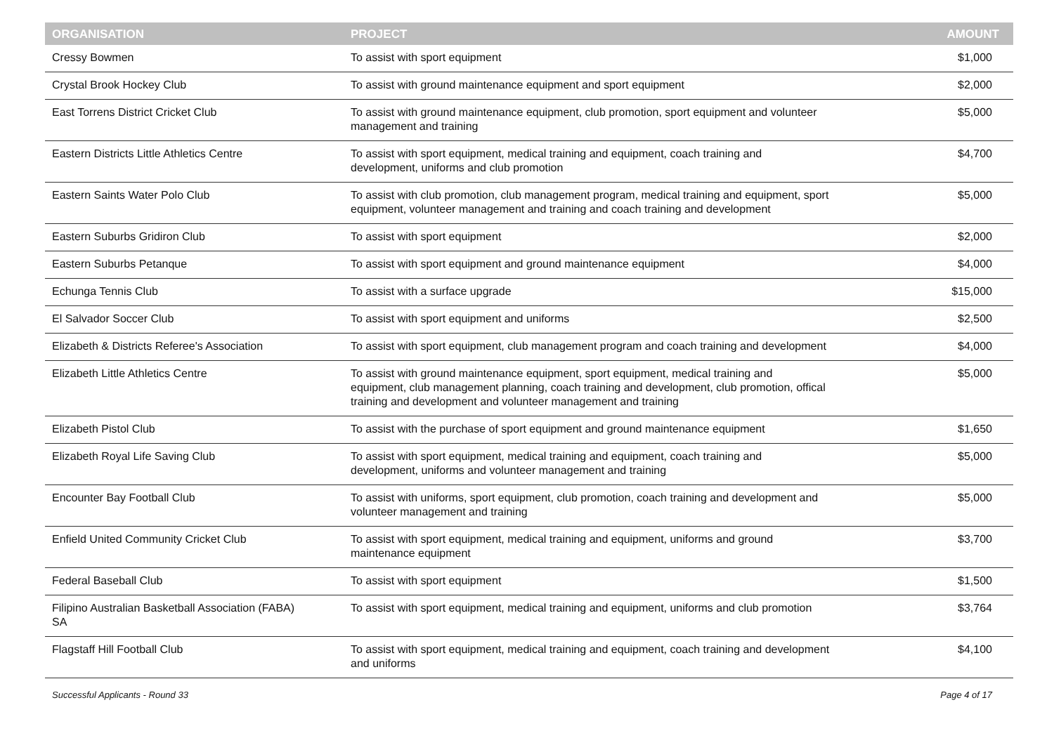| ORGANISATION | PROJECT | AMOUNT |
| --- | --- | --- |
| Cressy Bowmen | To assist with sport equipment | $1,000 |
| Crystal Brook Hockey Club | To assist with ground maintenance equipment and sport equipment | $2,000 |
| East Torrens District Cricket Club | To assist with ground maintenance equipment, club promotion, sport equipment and volunteer management and training | $5,000 |
| Eastern Districts Little Athletics Centre | To assist with sport equipment, medical training and equipment, coach training and development, uniforms and club promotion | $4,700 |
| Eastern Saints Water Polo Club | To assist with club promotion, club management program, medical training and equipment, sport equipment, volunteer management and training and coach training and development | $5,000 |
| Eastern Suburbs Gridiron Club | To assist with sport equipment | $2,000 |
| Eastern Suburbs Petanque | To assist with sport equipment and ground maintenance equipment | $4,000 |
| Echunga Tennis Club | To assist with a surface upgrade | $15,000 |
| El Salvador Soccer Club | To assist with sport equipment and uniforms | $2,500 |
| Elizabeth & Districts Referee's Association | To assist with sport equipment, club management program and coach training and development | $4,000 |
| Elizabeth Little Athletics Centre | To assist with ground maintenance equipment, sport equipment, medical training and equipment, club management planning, coach training and development, club promotion, offical training and development and volunteer management and training | $5,000 |
| Elizabeth Pistol Club | To assist with the purchase of sport equipment and ground maintenance equipment | $1,650 |
| Elizabeth Royal Life Saving Club | To assist with sport equipment, medical training and equipment, coach training and development, uniforms and volunteer management and training | $5,000 |
| Encounter Bay Football Club | To assist with uniforms, sport equipment, club promotion, coach training and development and volunteer management and training | $5,000 |
| Enfield United Community Cricket Club | To assist with sport equipment, medical training and equipment, uniforms and ground maintenance equipment | $3,700 |
| Federal Baseball Club | To assist with sport equipment | $1,500 |
| Filipino Australian Basketball Association (FABA) SA | To assist with sport equipment, medical training and equipment, uniforms and club promotion | $3,764 |
| Flagstaff Hill Football Club | To assist with sport equipment, medical training and equipment, coach training and development and uniforms | $4,100 |
Successful Applicants - Round 33 Page 4 of 17